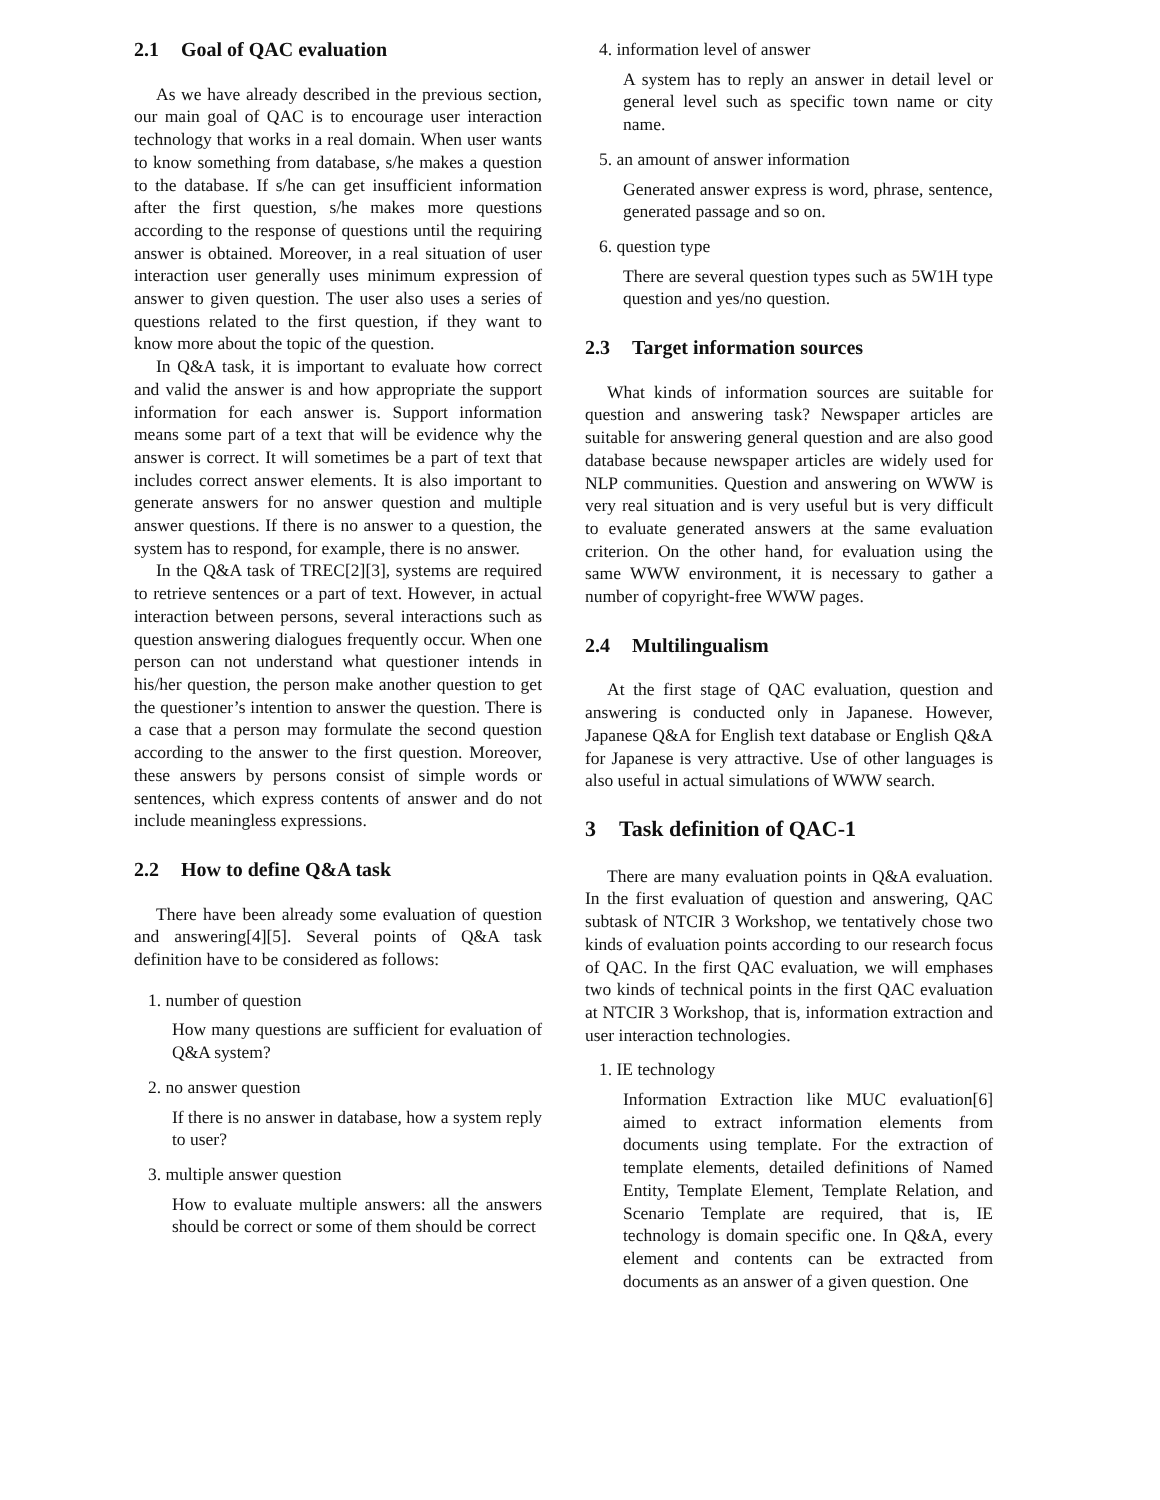2.1 Goal of QAC evaluation
As we have already described in the previous section, our main goal of QAC is to encourage user interaction technology that works in a real domain. When user wants to know something from database, s/he makes a question to the database. If s/he can get insufficient information after the first question, s/he makes more questions according to the response of questions until the requiring answer is obtained. Moreover, in a real situation of user interaction user generally uses minimum expression of answer to given question. The user also uses a series of questions related to the first question, if they want to know more about the topic of the question.
In Q&A task, it is important to evaluate how correct and valid the answer is and how appropriate the support information for each answer is. Support information means some part of a text that will be evidence why the answer is correct. It will sometimes be a part of text that includes correct answer elements. It is also important to generate answers for no answer question and multiple answer questions. If there is no answer to a question, the system has to respond, for example, there is no answer.
In the Q&A task of TREC[2][3], systems are required to retrieve sentences or a part of text. However, in actual interaction between persons, several interactions such as question answering dialogues frequently occur. When one person can not understand what questioner intends in his/her question, the person make another question to get the questioner’s intention to answer the question. There is a case that a person may formulate the second question according to the answer to the first question. Moreover, these answers by persons consist of simple words or sentences, which express contents of answer and do not include meaningless expressions.
2.2 How to define Q&A task
There have been already some evaluation of question and answering[4][5]. Several points of Q&A task definition have to be considered as follows:
1. number of question
How many questions are sufficient for evaluation of Q&A system?
2. no answer question
If there is no answer in database, how a system reply to user?
3. multiple answer question
How to evaluate multiple answers: all the answers should be correct or some of them should be correct
4. information level of answer
A system has to reply an answer in detail level or general level such as specific town name or city name.
5. an amount of answer information
Generated answer express is word, phrase, sentence, generated passage and so on.
6. question type
There are several question types such as 5W1H type question and yes/no question.
2.3 Target information sources
What kinds of information sources are suitable for question and answering task? Newspaper articles are suitable for answering general question and are also good database because newspaper articles are widely used for NLP communities. Question and answering on WWW is very real situation and is very useful but is very difficult to evaluate generated answers at the same evaluation criterion. On the other hand, for evaluation using the same WWW environment, it is necessary to gather a number of copyright-free WWW pages.
2.4 Multilingualism
At the first stage of QAC evaluation, question and answering is conducted only in Japanese. However, Japanese Q&A for English text database or English Q&A for Japanese is very attractive. Use of other languages is also useful in actual simulations of WWW search.
3 Task definition of QAC-1
There are many evaluation points in Q&A evaluation. In the first evaluation of question and answering, QAC subtask of NTCIR 3 Workshop, we tentatively chose two kinds of evaluation points according to our research focus of QAC. In the first QAC evaluation, we will emphases two kinds of technical points in the first QAC evaluation at NTCIR 3 Workshop, that is, information extraction and user interaction technologies.
1. IE technology
Information Extraction like MUC evaluation[6] aimed to extract information elements from documents using template. For the extraction of template elements, detailed definitions of Named Entity, Template Element, Template Relation, and Scenario Template are required, that is, IE technology is domain specific one. In Q&A, every element and contents can be extracted from documents as an answer of a given question. One